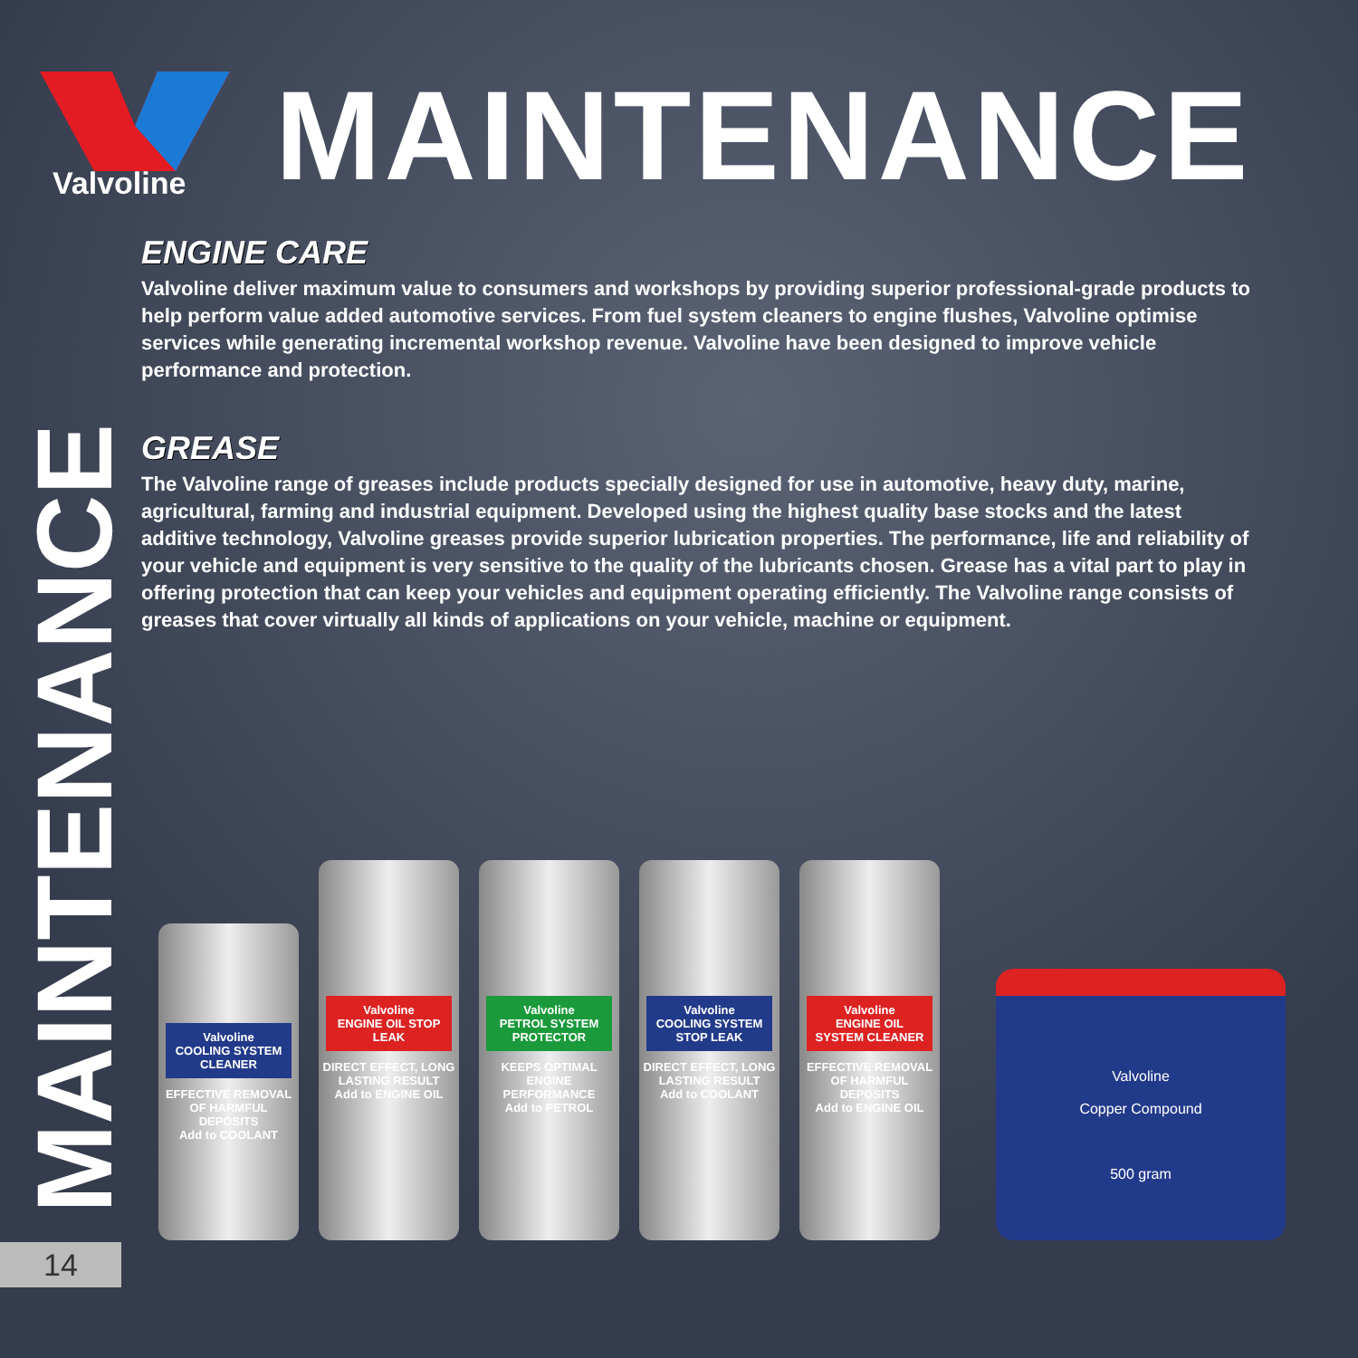Valvoline
MAINTENANCE
ENGINE CARE
Valvoline deliver maximum value to consumers and workshops by providing superior professional-grade products to help perform value added automotive services. From fuel system cleaners to engine flushes, Valvoline optimise services while generating incremental workshop revenue. Valvoline have been designed to improve vehicle performance and protection.
GREASE
The Valvoline range of greases include products specially designed for use in automotive, heavy duty, marine, agricultural, farming and industrial equipment. Developed using the highest quality base stocks and the latest additive technology, Valvoline greases provide superior lubrication properties. The performance, life and reliability of your vehicle and equipment is very sensitive to the quality of the lubricants chosen. Grease has a vital part to play in offering protection that can keep your vehicles and equipment operating efficiently. The Valvoline range consists of greases that cover virtually all kinds of applications on your vehicle, machine or equipment.
MAINTENANCE
14
Valvoline
COOLING SYSTEM CLEANER
EFFECTIVE REMOVAL OF HARMFUL DEPOSITS
Add to COOLANT
Valvoline
ENGINE OIL STOP LEAK
DIRECT EFFECT, LONG LASTING RESULT
Add to ENGINE OIL
Valvoline
PETROL SYSTEM PROTECTOR
KEEPS OPTIMAL ENGINE PERFORMANCE
Add to PETROL
Valvoline
COOLING SYSTEM STOP LEAK
DIRECT EFFECT, LONG LASTING RESULT
Add to COOLANT
Valvoline
ENGINE OIL SYSTEM CLEANER
EFFECTIVE REMOVAL OF HARMFUL DEPOSITS
Add to ENGINE OIL
Valvoline
Copper Compound
500 gram